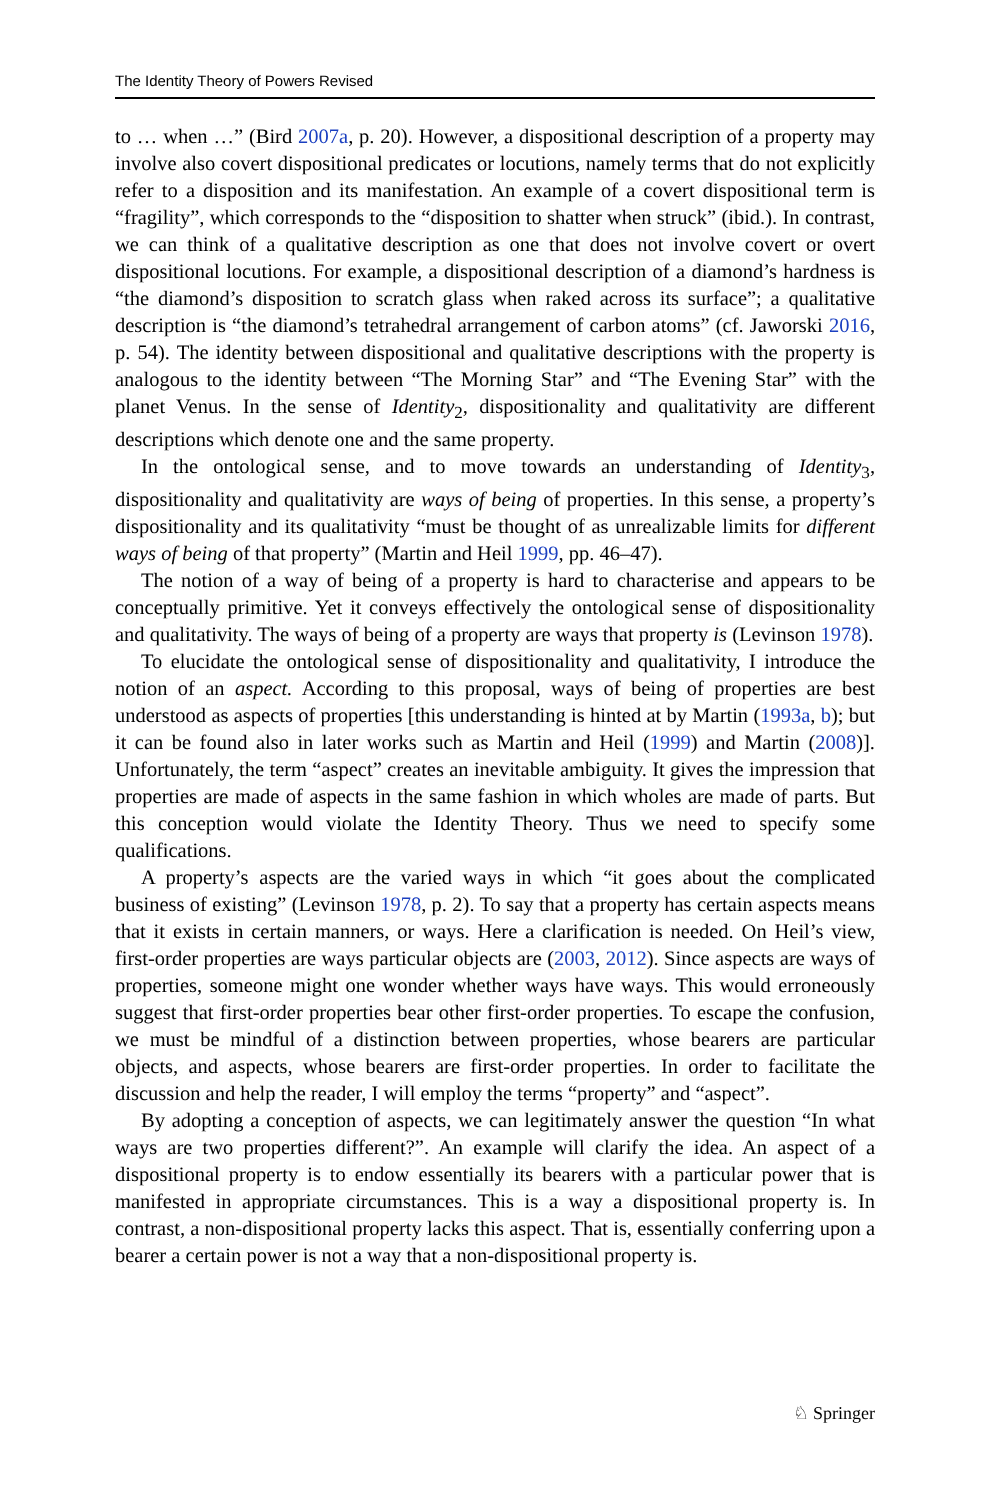The Identity Theory of Powers Revised
to … when …” (Bird 2007a, p. 20). However, a dispositional description of a property may involve also covert dispositional predicates or locutions, namely terms that do not explicitly refer to a disposition and its manifestation. An example of a covert dispositional term is “fragility”, which corresponds to the “disposition to shatter when struck” (ibid.). In contrast, we can think of a qualitative description as one that does not involve covert or overt dispositional locutions. For example, a dispositional description of a diamond’s hardness is “the diamond’s disposition to scratch glass when raked across its surface”; a qualitative description is “the diamond’s tetrahedral arrangement of carbon atoms” (cf. Jaworski 2016, p. 54). The identity between dispositional and qualitative descriptions with the property is analogous to the identity between “The Morning Star” and “The Evening Star” with the planet Venus. In the sense of Identity<sub>2</sub>, dispositionality and qualitativity are different descriptions which denote one and the same property.
In the ontological sense, and to move towards an understanding of Identity<sub>3</sub>, dispositionality and qualitativity are ways of being of properties. In this sense, a property’s dispositionality and its qualitativity “must be thought of as unrealizable limits for different ways of being of that property” (Martin and Heil 1999, pp. 46–47).
The notion of a way of being of a property is hard to characterise and appears to be conceptually primitive. Yet it conveys effectively the ontological sense of dispositionality and qualitativity. The ways of being of a property are ways that property is (Levinson 1978).
To elucidate the ontological sense of dispositionality and qualitativity, I introduce the notion of an aspect. According to this proposal, ways of being of properties are best understood as aspects of properties [this understanding is hinted at by Martin (1993a, b); but it can be found also in later works such as Martin and Heil (1999) and Martin (2008)]. Unfortunately, the term “aspect” creates an inevitable ambiguity. It gives the impression that properties are made of aspects in the same fashion in which wholes are made of parts. But this conception would violate the Identity Theory. Thus we need to specify some qualifications.
A property’s aspects are the varied ways in which “it goes about the complicated business of existing” (Levinson 1978, p. 2). To say that a property has certain aspects means that it exists in certain manners, or ways. Here a clarification is needed. On Heil’s view, first-order properties are ways particular objects are (2003, 2012). Since aspects are ways of properties, someone might one wonder whether ways have ways. This would erroneously suggest that first-order properties bear other first-order properties. To escape the confusion, we must be mindful of a distinction between properties, whose bearers are particular objects, and aspects, whose bearers are first-order properties. In order to facilitate the discussion and help the reader, I will employ the terms “property” and “aspect”.
By adopting a conception of aspects, we can legitimately answer the question “In what ways are two properties different?”. An example will clarify the idea. An aspect of a dispositional property is to endow essentially its bearers with a particular power that is manifested in appropriate circumstances. This is a way a dispositional property is. In contrast, a non-dispositional property lacks this aspect. That is, essentially conferring upon a bearer a certain power is not a way that a non-dispositional property is.
♘ Springer